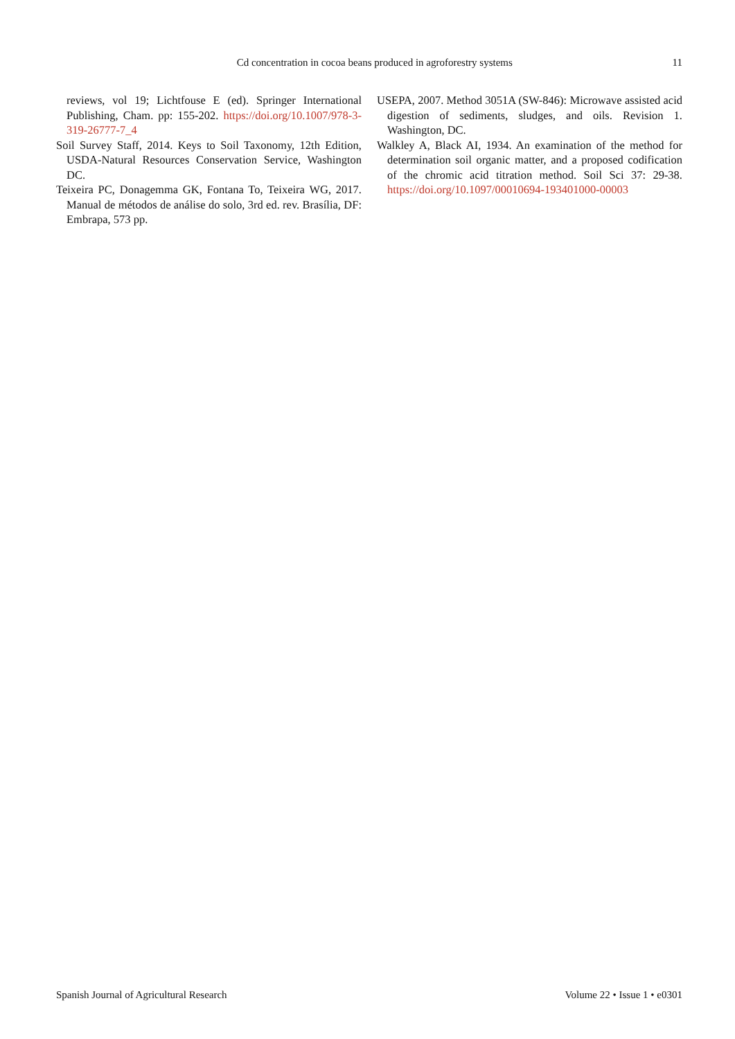Cd concentration in cocoa beans produced in agroforestry systems 11
reviews, vol 19; Lichtfouse E (ed). Springer International Publishing, Cham. pp: 155-202. https://doi.org/10.1007/978-3-319-26777-7_4
Soil Survey Staff, 2014. Keys to Soil Taxonomy, 12th Edition, USDA-Natural Resources Conservation Service, Washington DC.
Teixeira PC, Donagemma GK, Fontana To, Teixeira WG, 2017. Manual de métodos de análise do solo, 3rd ed. rev. Brasília, DF: Embrapa, 573 pp.
USEPA, 2007. Method 3051A (SW-846): Microwave assisted acid digestion of sediments, sludges, and oils. Revision 1. Washington, DC.
Walkley A, Black AI, 1934. An examination of the method for determination soil organic matter, and a proposed codification of the chromic acid titration method. Soil Sci 37: 29-38. https://doi.org/10.1097/00010694-193401000-00003
Spanish Journal of Agricultural Research Volume 22 • Issue 1 • e0301